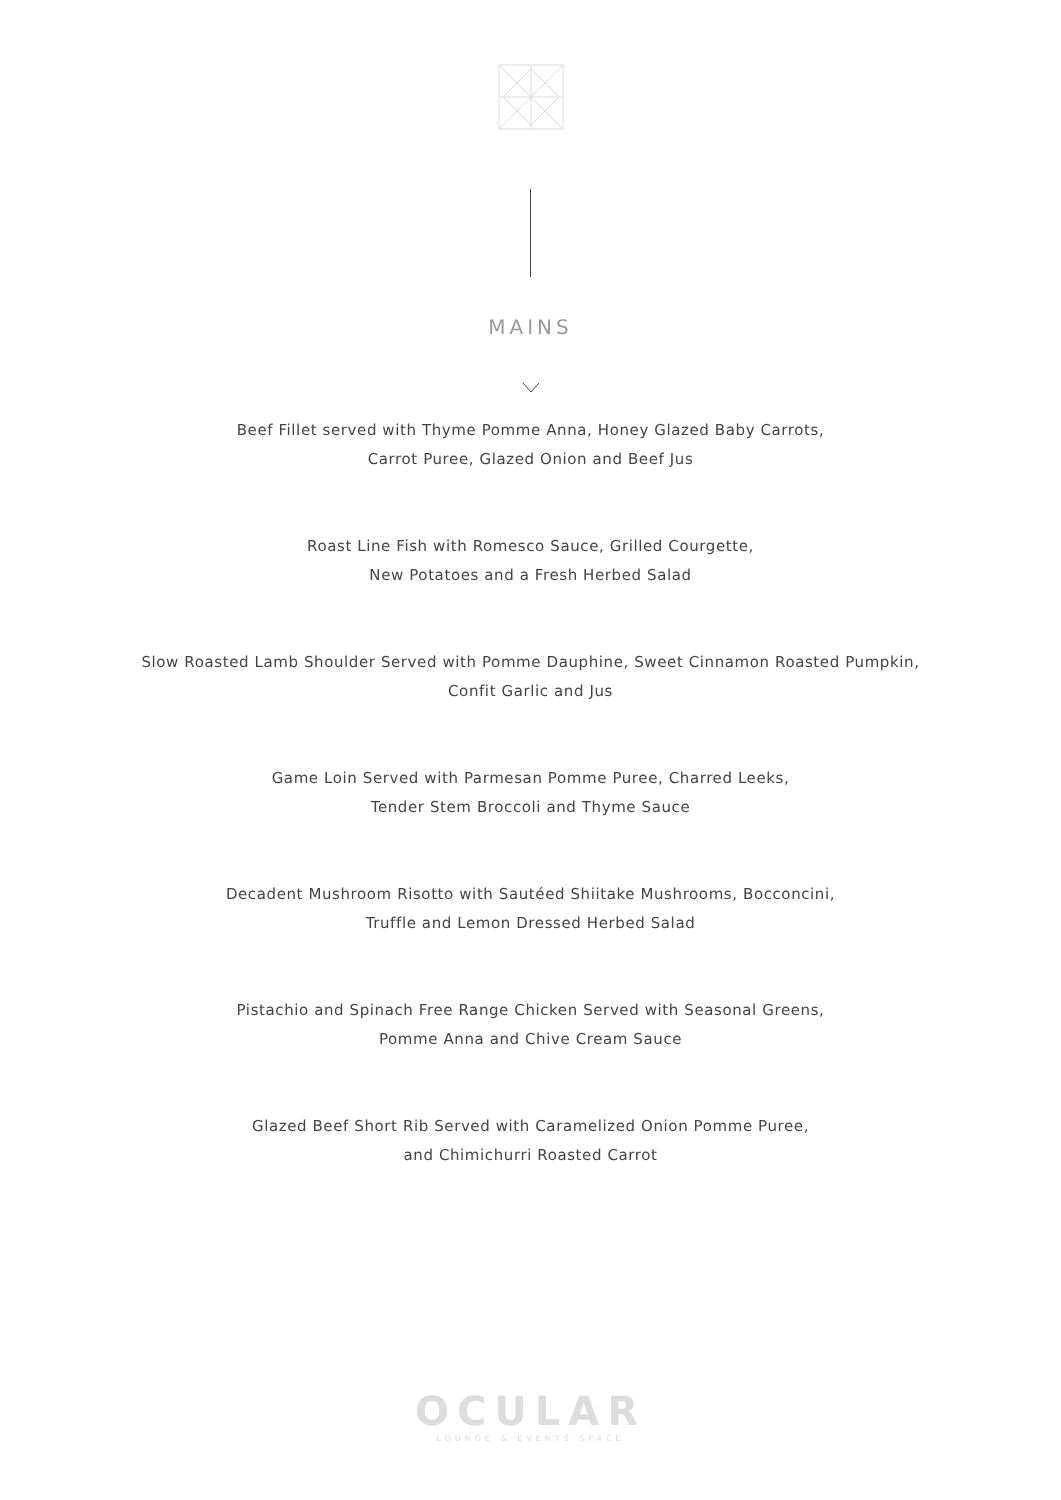MAINS
Beef Fillet served with Thyme Pomme Anna, Honey Glazed Baby Carrots,
Carrot Puree, Glazed Onion and Beef Jus
Roast Line Fish with Romesco Sauce, Grilled Courgette,
New Potatoes and a Fresh Herbed Salad
Slow Roasted Lamb Shoulder Served with Pomme Dauphine, Sweet Cinnamon Roasted Pumpkin,
Confit Garlic and Jus
Game Loin Served with Parmesan Pomme Puree, Charred Leeks,
Tender Stem Broccoli and Thyme Sauce
Decadent Mushroom Risotto with Sautéed Shiitake Mushrooms, Bocconcini,
Truffle and Lemon Dressed Herbed Salad
Pistachio and Spinach Free Range Chicken Served with Seasonal Greens,
Pomme Anna and Chive Cream Sauce
Glazed Beef Short Rib Served with Caramelized Onion Pomme Puree,
and Chimichurri Roasted Carrot
OCULAR
LOUNGE & EVENTS SPACE